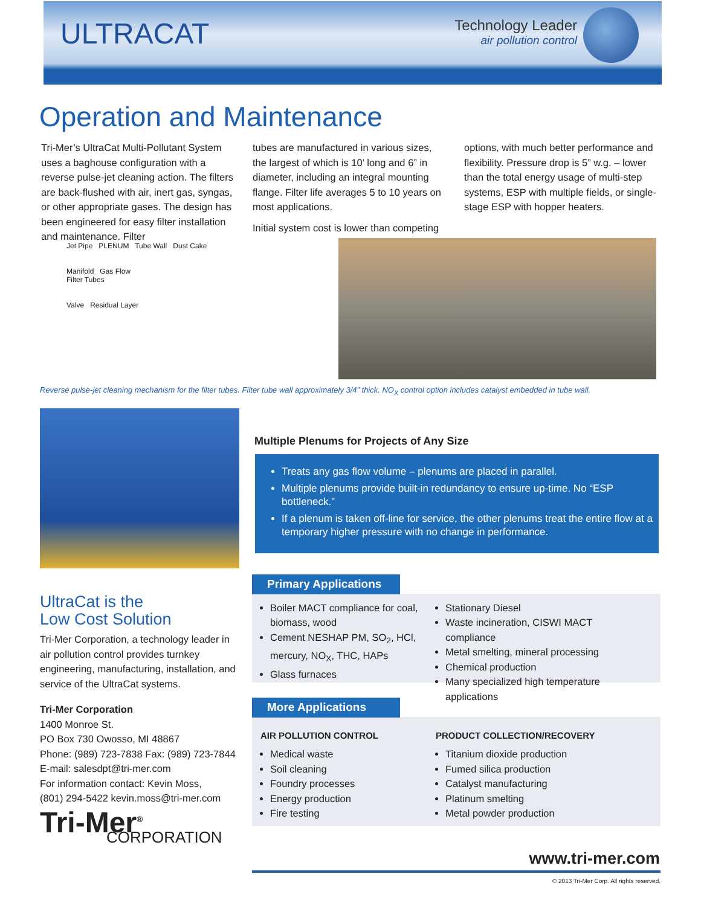ULTRACAT
Technology Leader
air pollution control
Operation and Maintenance
Tri-Mer’s UltraCat Multi-Pollutant System uses a baghouse configuration with a reverse pulse-jet cleaning action. The filters are back-flushed with air, inert gas, syngas, or other appropriate gases. The design has been engineered for easy filter installation and maintenance. Filter
tubes are manufactured in various sizes, the largest of which is 10’ long and 6” in diameter, including an integral mounting flange. Filter life averages 5 to 10 years on most applications.
Initial system cost is lower than competing
options, with much better performance and flexibility. Pressure drop is 5” w.g. – lower than the total energy usage of multi-step systems, ESP with multiple fields, or single-stage ESP with hopper heaters.
Jet Pipe PLENUM Tube Wall Dust Cake
Manifold Gas Flow
Filter Tubes
Valve Residual Layer
Reverse pulse-jet cleaning mechanism for the filter tubes. Filter tube wall approximately 3/4” thick. NO<sub>X</sub> control option includes catalyst embedded in tube wall.
Multiple Plenums for Projects of Any Size
Treats any gas flow volume – plenums are placed in parallel.
Multiple plenums provide built-in redundancy to ensure up-time. No “ESP bottleneck.”
If a plenum is taken off-line for service, the other plenums treat the entire flow at a temporary higher pressure with no change in performance.
UltraCat is the
Low Cost Solution
Tri-Mer Corporation, a technology leader in air pollution control provides turnkey engineering, manufacturing, installation, and service of the UltraCat systems.
Tri-Mer Corporation
1400 Monroe St.
PO Box 730 Owosso, MI 48867
Phone: (989) 723-7838 Fax: (989) 723-7844
E-mail: salesdpt@tri-mer.com
For information contact: Kevin Moss,
(801) 294-5422 kevin.moss@tri-mer.com
Tri-Mer<sup>®</sup>
CORPORATION
Primary Applications
Boiler MACT compliance for coal, biomass, wood
Cement NESHAP PM, SO<sub>2</sub>, HCl, mercury, NO<sub>X</sub>, THC, HAPs
Glass furnaces
Stationary Diesel
Waste incineration, CISWI MACT compliance
Metal smelting, mineral processing
Chemical production
Many specialized high temperature applications
More Applications
AIR POLLUTION CONTROL
Medical waste
Soil cleaning
Foundry processes
Energy production
Fire testing
PRODUCT COLLECTION/RECOVERY
Titanium dioxide production
Fumed silica production
Catalyst manufacturing
Platinum smelting
Metal powder production
www.tri-mer.com
© 2013 Tri-Mer Corp. All rights reserved.